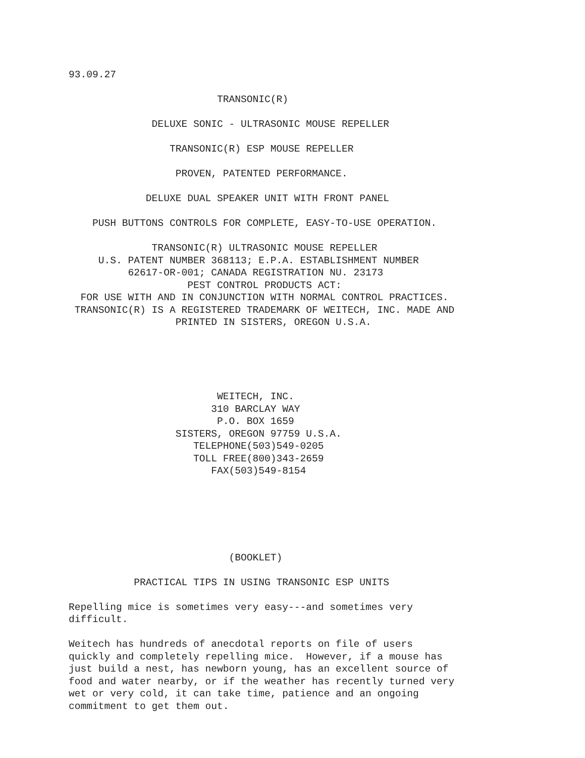93.09.27 TRANSONIC(R) DELUXE SONIC - ULTRASONIC MOUSE REPELLER TRANSONIC(R) ESP MOUSE REPELLER PROVEN, PATENTED PERFORMANCE. DELUXE DUAL SPEAKER UNIT WITH FRONT PANEL PUSH BUTTONS CONTROLS FOR COMPLETE, EASY-TO-USE OPERATION. TRANSONIC(R) ULTRASONIC MOUSE REPELLER U.S. PATENT NUMBER 368113; E.P.A. ESTABLISHMENT NUMBER 62617-OR-001; CANADA REGISTRATION NU. 23173 PEST CONTROL PRODUCTS ACT: FOR USE WITH AND IN CONJUNCTION WITH NORMAL CONTROL PRACTICES. TRANSONIC(R) IS A REGISTERED TRADEMARK OF WEITECH, INC. MADE AND PRINTED IN SISTERS, OREGON U.S.A. WEITECH, INC. 310 BARCLAY WAY P.O. BOX 1659 SISTERS, OREGON 97759 U.S.A. TELEPHONE(503)549-0205 TOLL FREE(800)343-2659 FAX(503)549-8154 (BOOKLET) PRACTICAL TIPS IN USING TRANSONIC ESP UNITS Repelling mice is sometimes very easy---and sometimes very difficult. Weitech has hundreds of anecdotal reports on file of users quickly and completely repelling mice. However, if a mouse has just build a nest, has newborn young, has an excellent source of food and water nearby, or if the weather has recently turned very wet or very cold, it can take time, patience and an ongoing commitment to get them out.